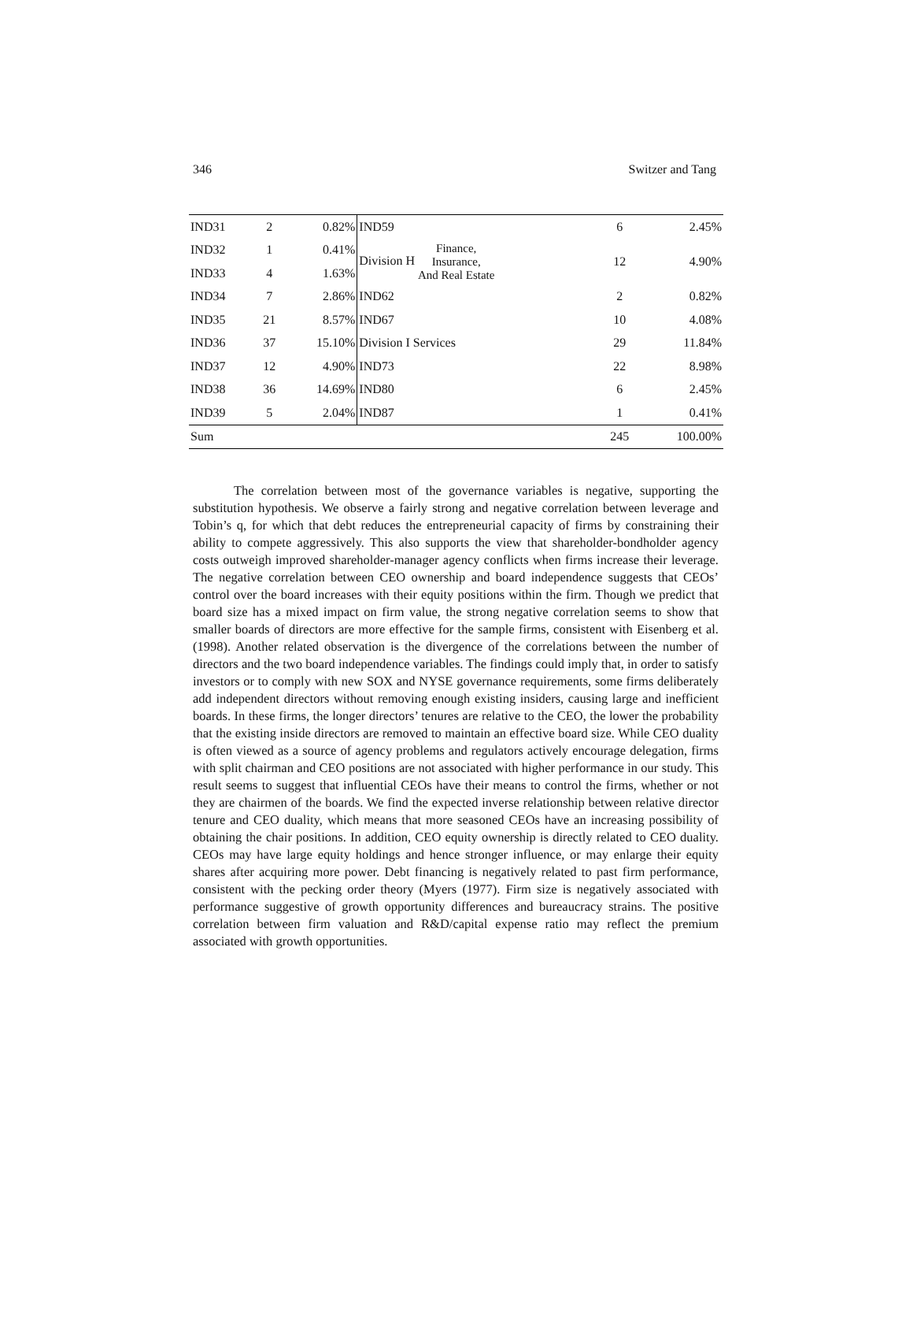346 Switzer and Tang
| IND31 | 2 | 0.82% | IND59 | 6 | 2.45% |
| IND32 | 1 | 0.41% | Division H Finance, Insurance, And Real Estate | 12 | 4.90% |
| IND33 | 4 | 1.63% | | | |
| IND34 | 7 | 2.86% | IND62 | 2 | 0.82% |
| IND35 | 21 | 8.57% | IND67 | 10 | 4.08% |
| IND36 | 37 | 15.10% | Division I Services | 29 | 11.84% |
| IND37 | 12 | 4.90% | IND73 | 22 | 8.98% |
| IND38 | 36 | 14.69% | IND80 | 6 | 2.45% |
| IND39 | 5 | 2.04% | IND87 | 1 | 0.41% |
| Sum | | | | 245 | 100.00% |
The correlation between most of the governance variables is negative, supporting the substitution hypothesis. We observe a fairly strong and negative correlation between leverage and Tobin’s q, for which that debt reduces the entrepreneurial capacity of firms by constraining their ability to compete aggressively. This also supports the view that shareholder-bondholder agency costs outweigh improved shareholder-manager agency conflicts when firms increase their leverage. The negative correlation between CEO ownership and board independence suggests that CEOs’ control over the board increases with their equity positions within the firm. Though we predict that board size has a mixed impact on firm value, the strong negative correlation seems to show that smaller boards of directors are more effective for the sample firms, consistent with Eisenberg et al. (1998). Another related observation is the divergence of the correlations between the number of directors and the two board independence variables. The findings could imply that, in order to satisfy investors or to comply with new SOX and NYSE governance requirements, some firms deliberately add independent directors without removing enough existing insiders, causing large and inefficient boards. In these firms, the longer directors’ tenures are relative to the CEO, the lower the probability that the existing inside directors are removed to maintain an effective board size. While CEO duality is often viewed as a source of agency problems and regulators actively encourage delegation, firms with split chairman and CEO positions are not associated with higher performance in our study. This result seems to suggest that influential CEOs have their means to control the firms, whether or not they are chairmen of the boards. We find the expected inverse relationship between relative director tenure and CEO duality, which means that more seasoned CEOs have an increasing possibility of obtaining the chair positions. In addition, CEO equity ownership is directly related to CEO duality. CEOs may have large equity holdings and hence stronger influence, or may enlarge their equity shares after acquiring more power. Debt financing is negatively related to past firm performance, consistent with the pecking order theory (Myers (1977). Firm size is negatively associated with performance suggestive of growth opportunity differences and bureaucracy strains. The positive correlation between firm valuation and R&D/capital expense ratio may reflect the premium associated with growth opportunities.